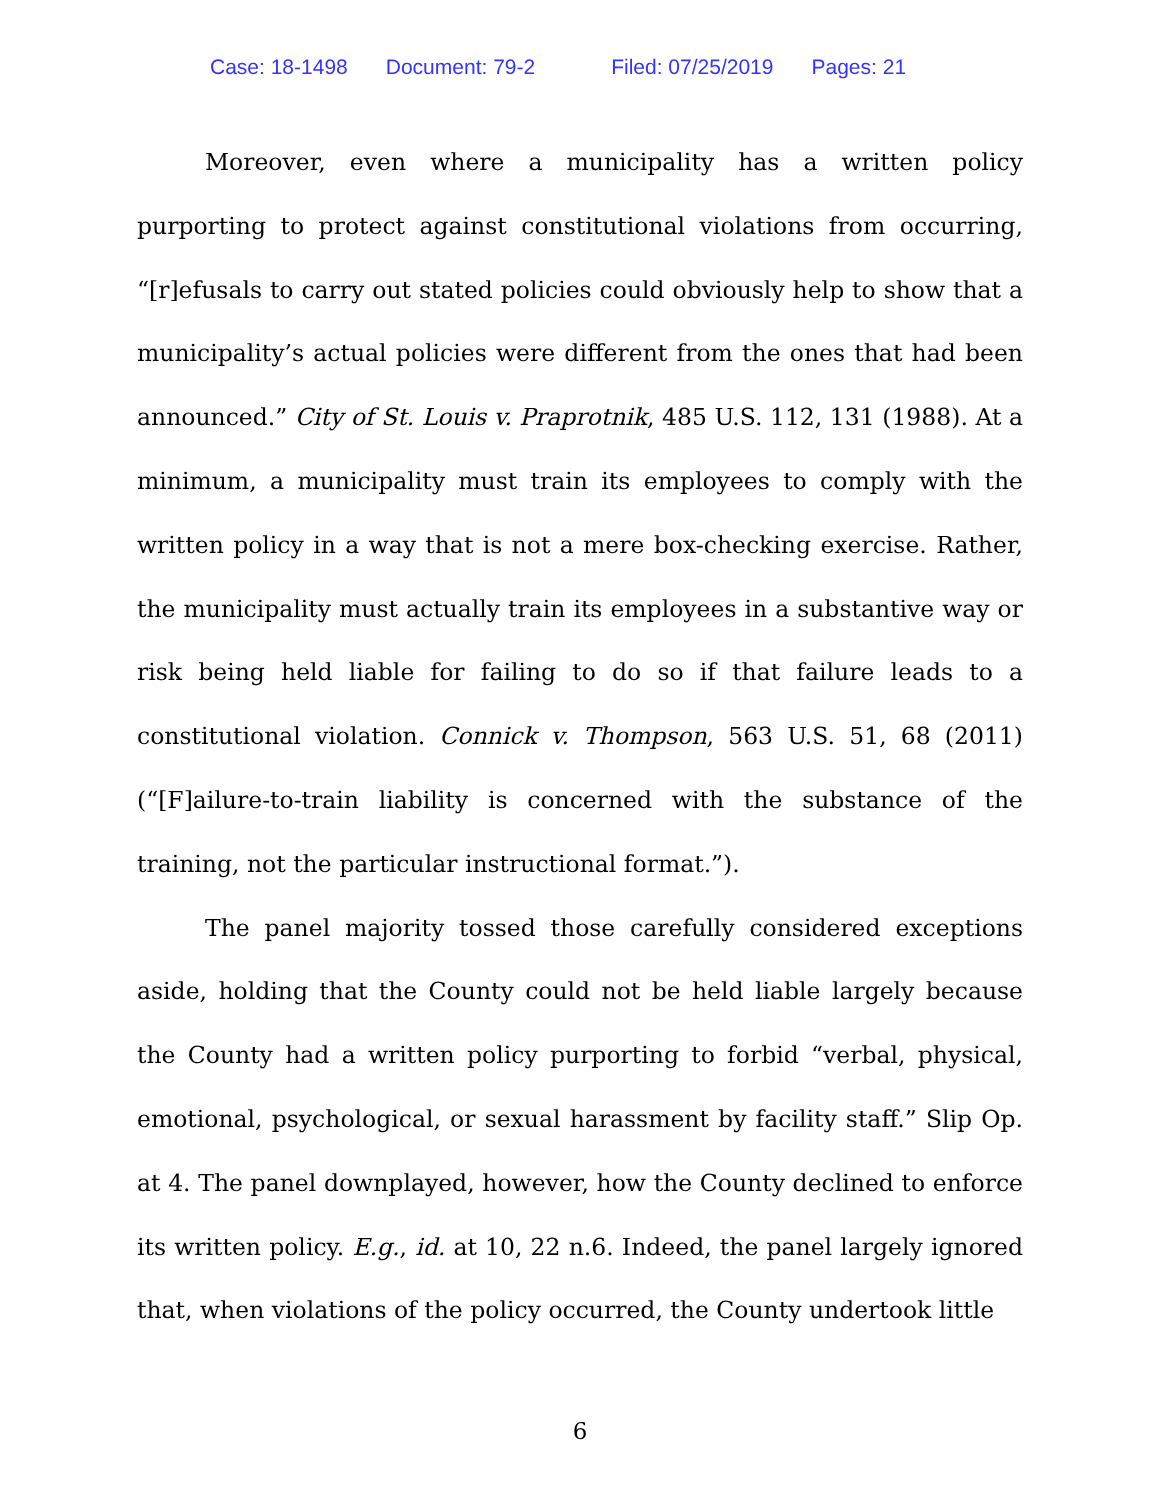Case: 18-1498 Document: 79-2 Filed: 07/25/2019 Pages: 21
Moreover, even where a municipality has a written policy purporting to protect against constitutional violations from occurring, “[r]efusals to carry out stated policies could obviously help to show that a municipality’s actual policies were different from the ones that had been announced.” City of St. Louis v. Praprotnik, 485 U.S. 112, 131 (1988). At a minimum, a municipality must train its employees to comply with the written policy in a way that is not a mere box-checking exercise. Rather, the municipality must actually train its employees in a substantive way or risk being held liable for failing to do so if that failure leads to a constitutional violation. Connick v. Thompson, 563 U.S. 51, 68 (2011) (“[F]ailure-to-train liability is concerned with the substance of the training, not the particular instructional format.”).
The panel majority tossed those carefully considered exceptions aside, holding that the County could not be held liable largely because the County had a written policy purporting to forbid “verbal, physical, emotional, psychological, or sexual harassment by facility staff.” Slip Op. at 4. The panel downplayed, however, how the County declined to enforce its written policy. E.g., id. at 10, 22 n.6. Indeed, the panel largely ignored that, when violations of the policy occurred, the County undertook little
6